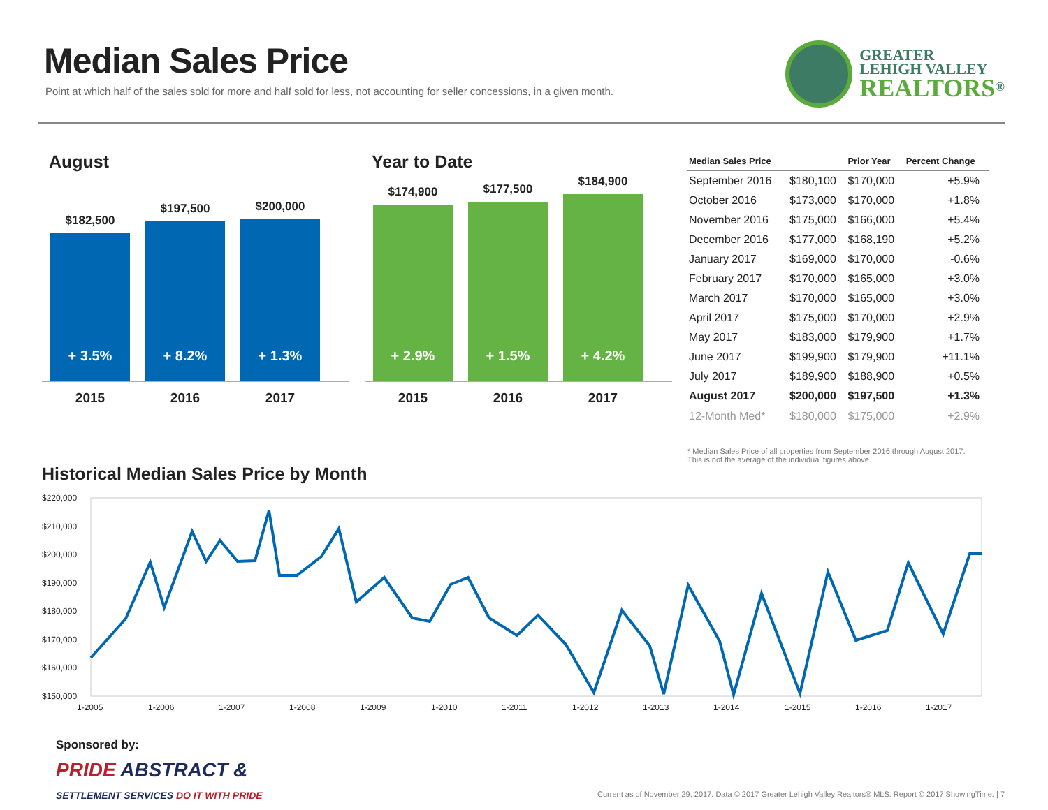Median Sales Price
Point at which half of the sales sold for more and half sold for less, not accounting for seller concessions, in a given month.
GREATER
LEHIGH VALLEY
REALTORS<sup>®</sup>
August
$182,500
+ 3.5%
$197,500
+ 8.2%
$200,000
+ 1.3%
2015 2016 2017
Year to Date
$174,900
+ 2.9%
$177,500
+ 1.5%
$184,900
+ 4.2%
2015 2016 2017
| Median Sales Price | | Prior Year | Percent Change |
| --- | --- | --- | --- |
| September 2016 | $180,100 | $170,000 | +5.9% |
| October 2016 | $173,000 | $170,000 | +1.8% |
| November 2016 | $175,000 | $166,000 | +5.4% |
| December 2016 | $177,000 | $168,190 | +5.2% |
| January 2017 | $169,000 | $170,000 | -0.6% |
| February 2017 | $170,000 | $165,000 | +3.0% |
| March 2017 | $170,000 | $165,000 | +3.0% |
| April 2017 | $175,000 | $170,000 | +2.9% |
| May 2017 | $183,000 | $179,900 | +1.7% |
| June 2017 | $199,900 | $179,900 | +11.1% |
| July 2017 | $189,900 | $188,900 | +0.5% |
| August 2017 | $200,000 | $197,500 | +1.3% |
| 12-Month Med* | $180,000 | $175,000 | +2.9% |
* Median Sales Price of all properties from September 2016 through August 2017.
This is not the average of the individual figures above.
Historical Median Sales Price by Month
$220,000
$210,000
$200,000
$190,000
$180,000
$170,000
$160,000
$150,000
1-2005
1-2006
1-2007
1-2008
1-2009
1-2010
1-2011
1-2012
1-2013
1-2014
1-2015
1-2016
1-2017
Sponsored by:
PRIDE ABSTRACT &
SETTLEMENT SERVICES DO IT WITH PRIDE
Current as of November 29, 2017. Data © 2017 Greater Lehigh Valley Realtors® MLS. Report © 2017 ShowingTime. | 7